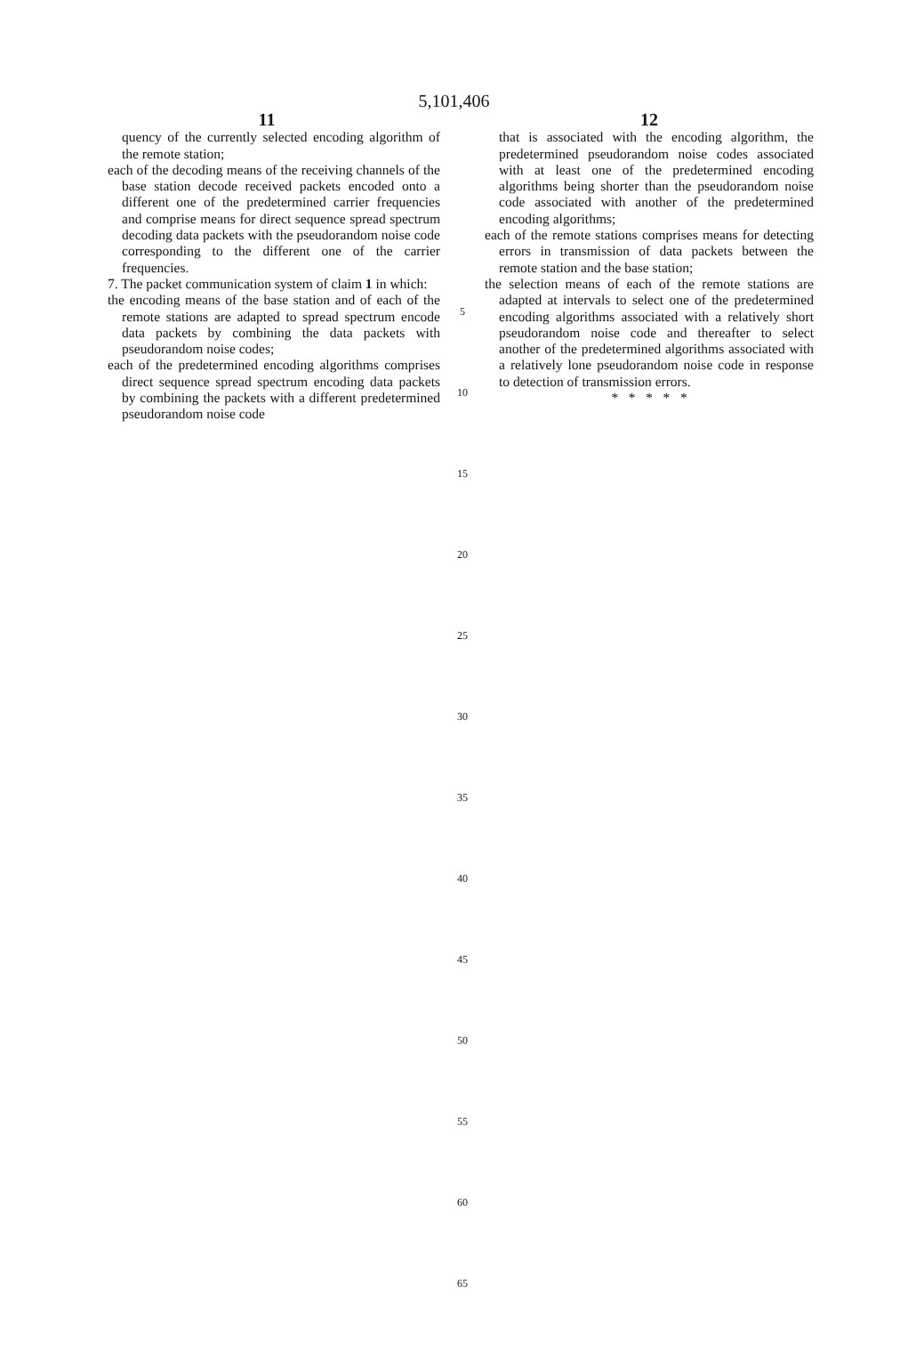5,101,406
11
quency of the currently selected encoding algorithm of the remote station;
each of the decoding means of the receiving channels of the base station decode received packets encoded onto a different one of the predetermined carrier frequencies and comprise means for direct sequence spread spectrum decoding data packets with the pseudorandom noise code corresponding to the different one of the carrier frequencies.
7. The packet communication system of claim 1 in which:
the encoding means of the base station and of each of the remote stations are adapted to spread spectrum encode data packets by combining the data packets with pseudorandom noise codes;
each of the predetermined encoding algorithms comprises direct sequence spread spectrum encoding data packets by combining the packets with a different predetermined pseudorandom noise code
5
10
15
20
25
30
35
40
45
50
55
60
65
12
that is associated with the encoding algorithm, the predetermined pseudorandom noise codes associated with at least one of the predetermined encoding algorithms being shorter than the pseudorandom noise code associated with another of the predetermined encoding algorithms;
each of the remote stations comprises means for detecting errors in transmission of data packets between the remote station and the base station;
the selection means of each of the remote stations are adapted at intervals to select one of the predetermined encoding algorithms associated with a relatively short pseudorandom noise code and thereafter to select another of the predetermined algorithms associated with a relatively lone pseudorandom noise code in response to detection of transmission errors.
* * * * *